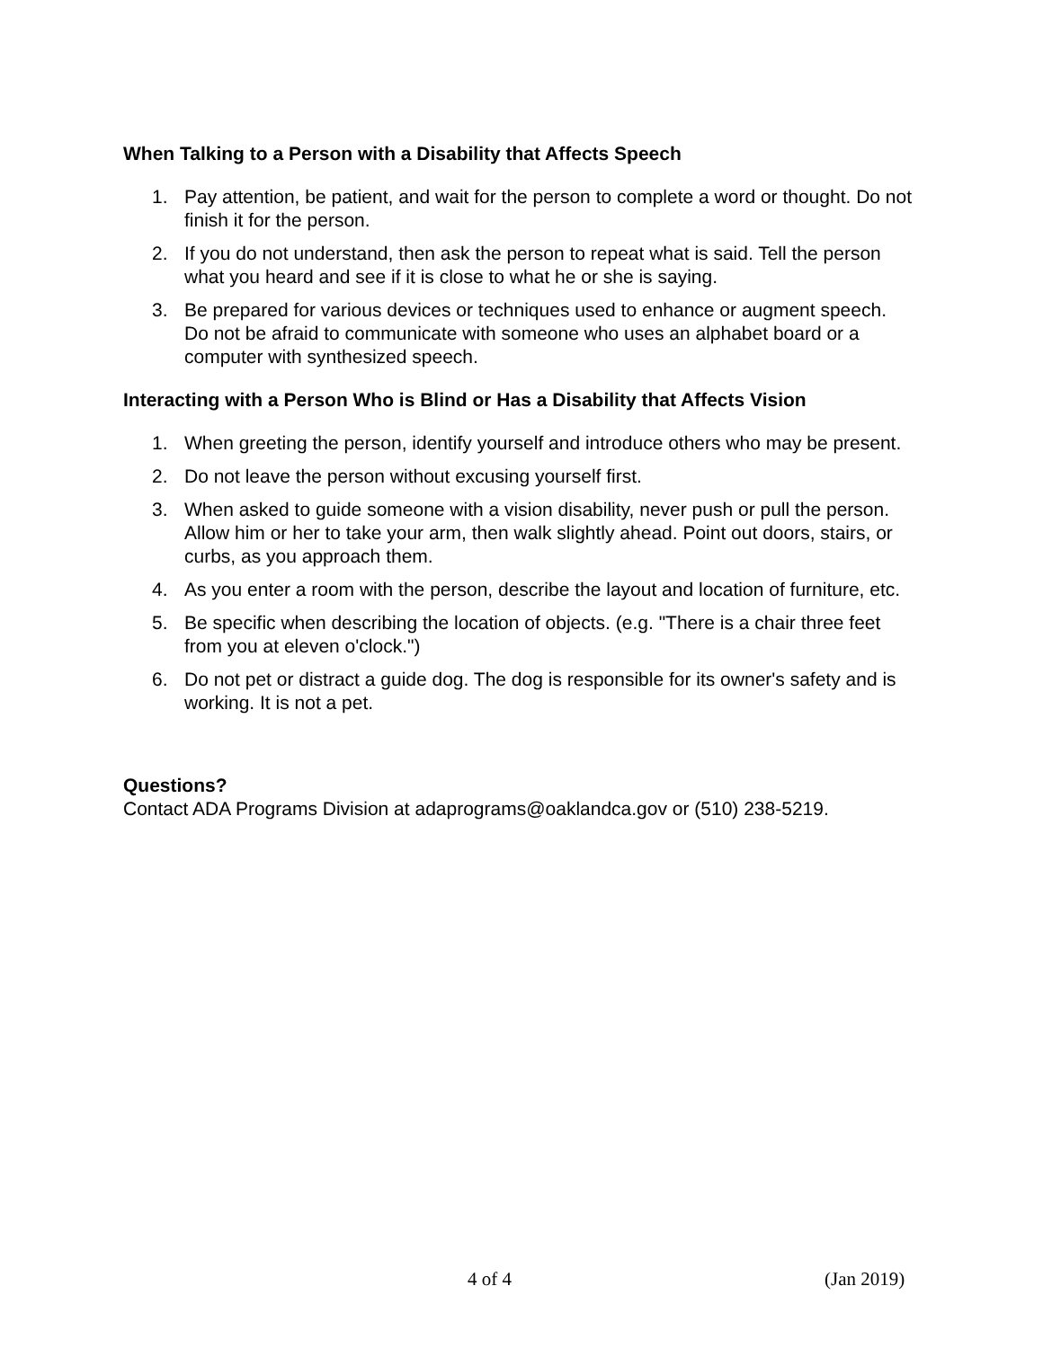When Talking to a Person with a Disability that Affects Speech
1. Pay attention, be patient, and wait for the person to complete a word or thought. Do not finish it for the person.
2. If you do not understand, then ask the person to repeat what is said. Tell the person what you heard and see if it is close to what he or she is saying.
3. Be prepared for various devices or techniques used to enhance or augment speech. Do not be afraid to communicate with someone who uses an alphabet board or a computer with synthesized speech.
Interacting with a Person Who is Blind or Has a Disability that Affects Vision
1. When greeting the person, identify yourself and introduce others who may be present.
2. Do not leave the person without excusing yourself first.
3. When asked to guide someone with a vision disability, never push or pull the person. Allow him or her to take your arm, then walk slightly ahead. Point out doors, stairs, or curbs, as you approach them.
4. As you enter a room with the person, describe the layout and location of furniture, etc.
5. Be specific when describing the location of objects. (e.g. "There is a chair three feet from you at eleven o'clock.")
6. Do not pet or distract a guide dog. The dog is responsible for its owner's safety and is working. It is not a pet.
Questions?
Contact ADA Programs Division at adaprograms@oaklandca.gov or (510) 238-5219.
4 of 4 (Jan 2019)